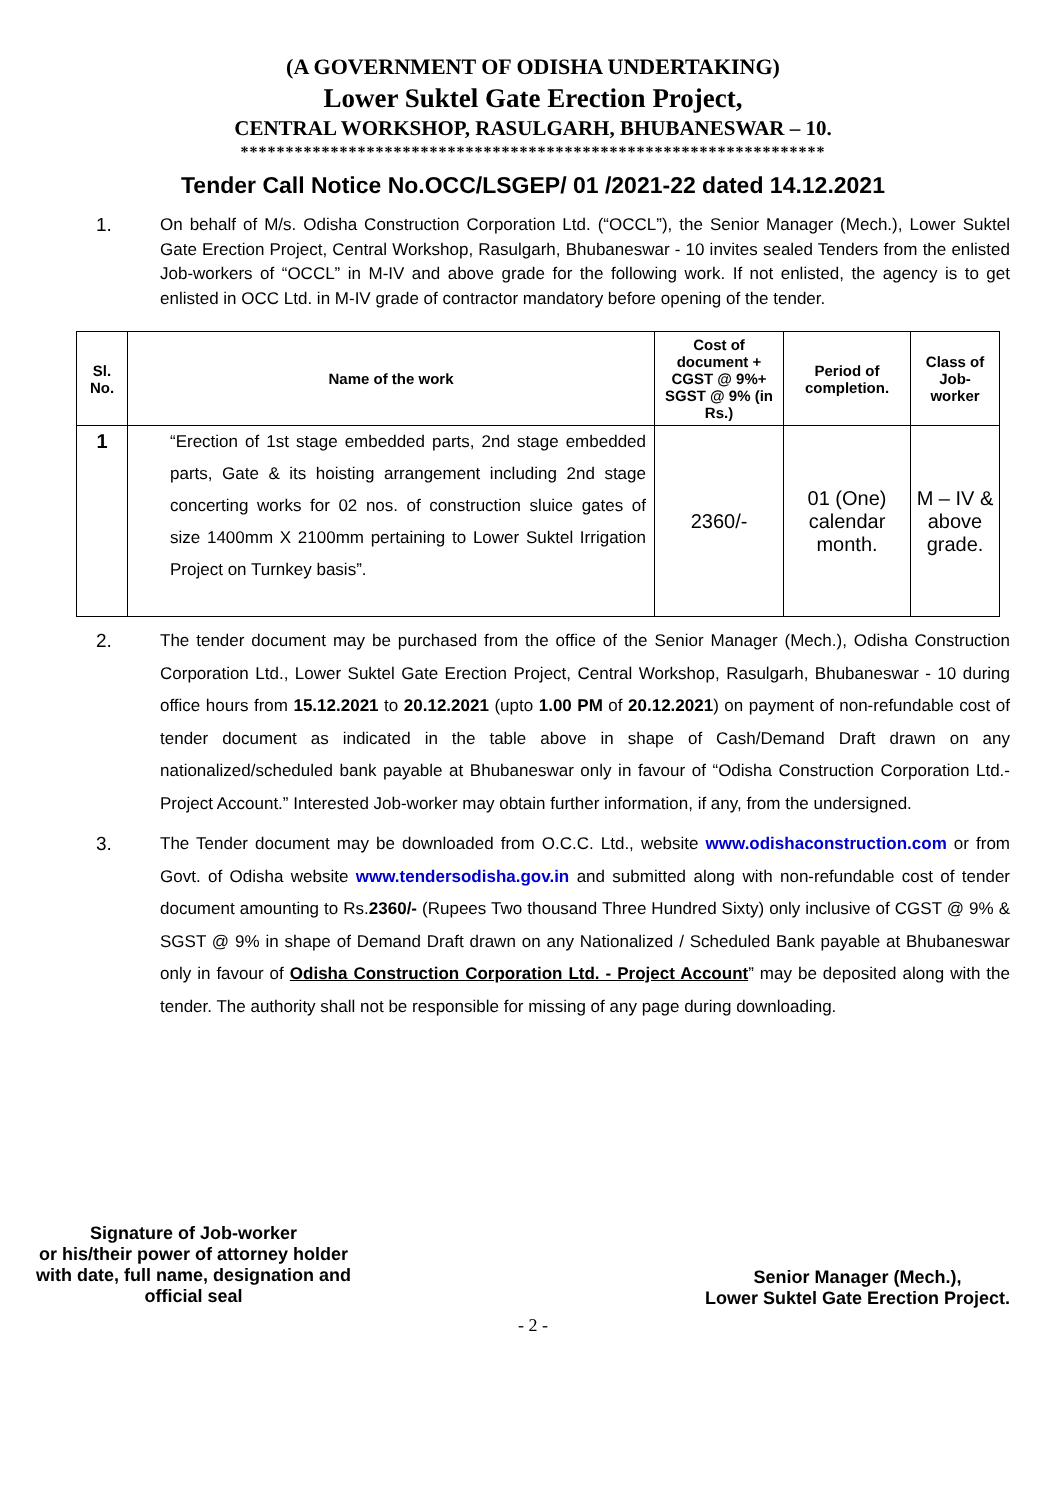(A GOVERNMENT OF ODISHA UNDERTAKING)
Lower Suktel Gate Erection Project,
CENTRAL WORKSHOP, RASULGARH, BHUBANESWAR – 10.
*****************************************************************
Tender Call Notice No.OCC/LSGEP/ 01 /2021-22 dated 14.12.2021
1. On behalf of M/s. Odisha Construction Corporation Ltd. (“OCCL”), the Senior Manager (Mech.), Lower Suktel Gate Erection Project, Central Workshop, Rasulgarh, Bhubaneswar - 10 invites sealed Tenders from the enlisted Job-workers of “OCCL” in M-IV and above grade for the following work. If not enlisted, the agency is to get enlisted in OCC Ltd. in M-IV grade of contractor mandatory before opening of the tender.
| Sl. No. | Name of the work | Cost of document + CGST @ 9%+ SGST @ 9% (in Rs.) | Period of completion. | Class of Job-worker |
| --- | --- | --- | --- | --- |
| 1 | “Erection of 1st stage embedded parts, 2nd stage embedded parts, Gate & its hoisting arrangement including 2nd stage concerting works for 02 nos. of construction sluice gates of size 1400mm X 2100mm pertaining to Lower Suktel Irrigation Project on Turnkey basis”. | 2360/- | 01 (One) calendar month. | M – IV & above grade. |
2. The tender document may be purchased from the office of the Senior Manager (Mech.), Odisha Construction Corporation Ltd., Lower Suktel Gate Erection Project, Central Workshop, Rasulgarh, Bhubaneswar - 10 during office hours from 15.12.2021 to 20.12.2021 (upto 1.00 PM of 20.12.2021) on payment of non-refundable cost of tender document as indicated in the table above in shape of Cash/Demand Draft drawn on any nationalized/scheduled bank payable at Bhubaneswar only in favour of “Odisha Construction Corporation Ltd.- Project Account.” Interested Job-worker may obtain further information, if any, from the undersigned.
3. The Tender document may be downloaded from O.C.C. Ltd., website www.odishaconstruction.com or from Govt. of Odisha website www.tendersodisha.gov.in and submitted along with non-refundable cost of tender document amounting to Rs.2360/- (Rupees Two thousand Three Hundred Sixty) only inclusive of CGST @ 9% & SGST @ 9% in shape of Demand Draft drawn on any Nationalized / Scheduled Bank payable at Bhubaneswar only in favour of Odisha Construction Corporation Ltd. - Project Account” may be deposited along with the tender. The authority shall not be responsible for missing of any page during downloading.
Signature of Job-worker
or his/their power of attorney holder
with date, full name, designation and
official seal
Senior Manager (Mech.),
Lower Suktel Gate Erection Project.
- 2 -